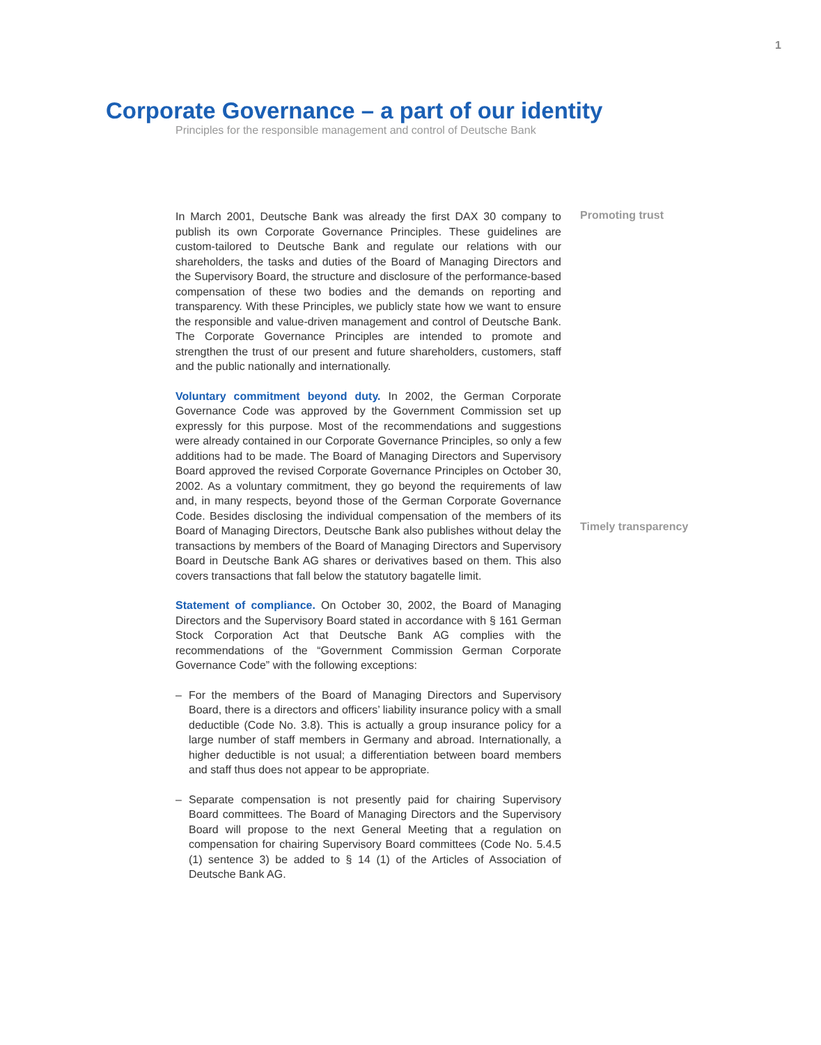1
Corporate Governance – a part of our identity
Principles for the responsible management and control of Deutsche Bank
In March 2001, Deutsche Bank was already the first DAX 30 company to publish its own Corporate Governance Principles. These guidelines are custom-tailored to Deutsche Bank and regulate our relations with our shareholders, the tasks and duties of the Board of Managing Directors and the Supervisory Board, the structure and disclosure of the performance-based compensation of these two bodies and the demands on reporting and transparency. With these Principles, we publicly state how we want to ensure the responsible and value-driven management and control of Deutsche Bank. The Corporate Governance Principles are intended to promote and strengthen the trust of our present and future shareholders, customers, staff and the public nationally and internationally.
Voluntary commitment beyond duty. In 2002, the German Corporate Governance Code was approved by the Government Commission set up expressly for this purpose. Most of the recommendations and suggestions were already contained in our Corporate Governance Principles, so only a few additions had to be made. The Board of Managing Directors and Supervisory Board approved the revised Corporate Governance Principles on October 30, 2002. As a voluntary commitment, they go beyond the requirements of law and, in many respects, beyond those of the German Corporate Governance Code. Besides disclosing the individual compensation of the members of its Board of Managing Directors, Deutsche Bank also publishes without delay the transactions by members of the Board of Managing Directors and Supervisory Board in Deutsche Bank AG shares or derivatives based on them. This also covers transactions that fall below the statutory bagatelle limit.
Statement of compliance. On October 30, 2002, the Board of Managing Directors and the Supervisory Board stated in accordance with § 161 German Stock Corporation Act that Deutsche Bank AG complies with the recommendations of the “Government Commission German Corporate Governance Code” with the following exceptions:
– For the members of the Board of Managing Directors and Supervisory Board, there is a directors and officers’ liability insurance policy with a small deductible (Code No. 3.8). This is actually a group insurance policy for a large number of staff members in Germany and abroad. Internationally, a higher deductible is not usual; a differentiation between board members and staff thus does not appear to be appropriate.
– Separate compensation is not presently paid for chairing Supervisory Board committees. The Board of Managing Directors and the Supervisory Board will propose to the next General Meeting that a regulation on compensation for chairing Supervisory Board committees (Code No. 5.4.5 (1) sentence 3) be added to § 14 (1) of the Articles of Association of Deutsche Bank AG.
Promoting trust
Timely transparency